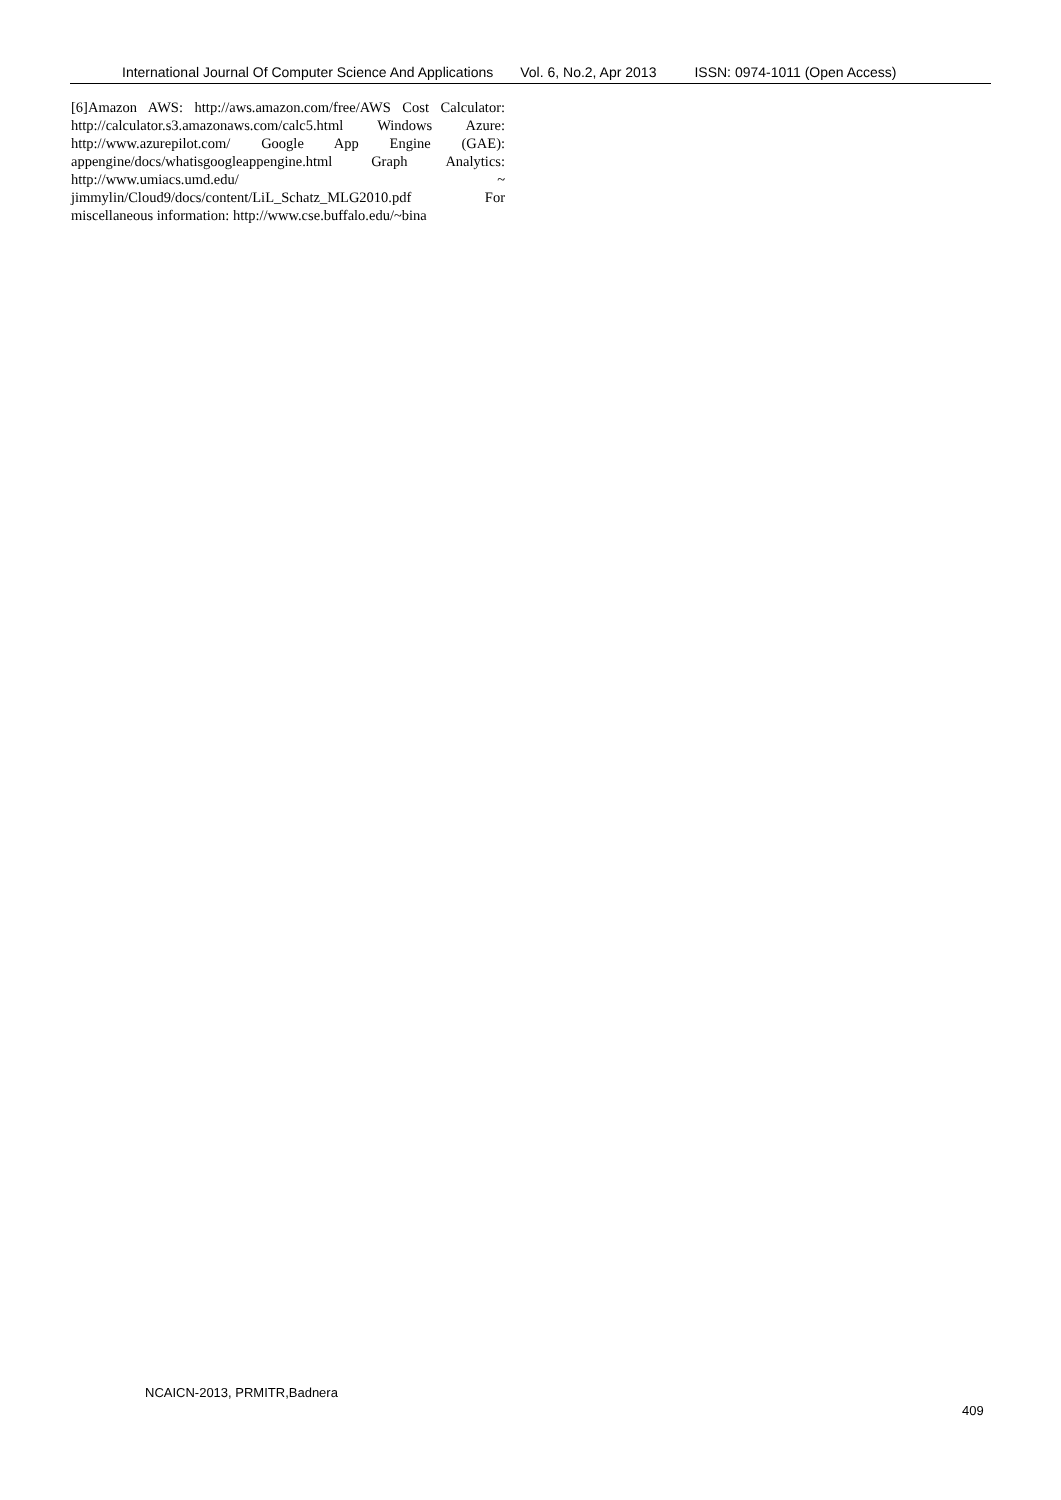International Journal Of Computer Science And Applications Vol. 6, No.2, Apr 2013 ISSN: 0974-1011 (Open Access)
[6]Amazon AWS: http://aws.amazon.com/free/AWS Cost Calculator: http://calculator.s3.amazonaws.com/calc5.html Windows Azure: http://www.azurepilot.com/ Google App Engine (GAE): appengine/docs/whatisgoogleappengine.html Graph Analytics: http://www.umiacs.umd.edu/ ~ jimmylin/Cloud9/docs/content/LiL_Schatz_MLG2010.pdf For miscellaneous information: http://www.cse.buffalo.edu/~bina
NCAICN-2013, PRMITR,Badnera
409